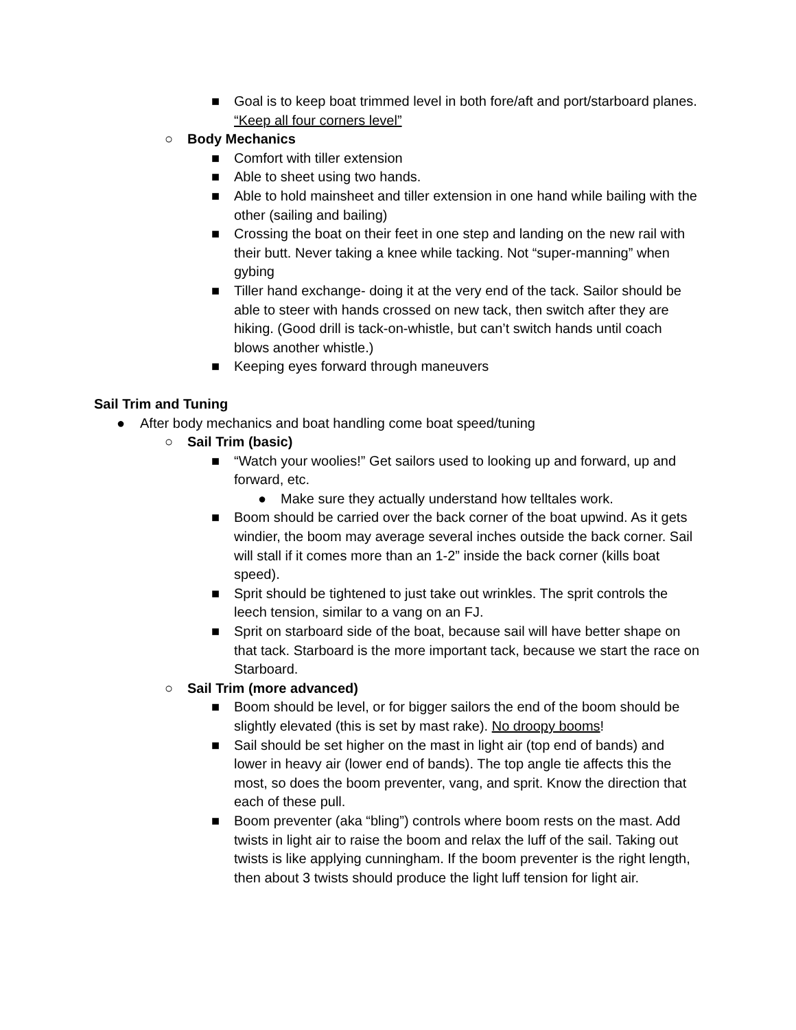■ Goal is to keep boat trimmed level in both fore/aft and port/starboard planes. “Keep all four corners level”
○ Body Mechanics
■ Comfort with tiller extension
■ Able to sheet using two hands.
■ Able to hold mainsheet and tiller extension in one hand while bailing with the other (sailing and bailing)
■ Crossing the boat on their feet in one step and landing on the new rail with their butt. Never taking a knee while tacking. Not “super-manning” when gybing
■ Tiller hand exchange- doing it at the very end of the tack. Sailor should be able to steer with hands crossed on new tack, then switch after they are hiking. (Good drill is tack-on-whistle, but can’t switch hands until coach blows another whistle.)
■ Keeping eyes forward through maneuvers
Sail Trim and Tuning
● After body mechanics and boat handling come boat speed/tuning
○ Sail Trim (basic)
■ “Watch your woolies!” Get sailors used to looking up and forward, up and forward, etc.
● Make sure they actually understand how telltales work.
■ Boom should be carried over the back corner of the boat upwind. As it gets windier, the boom may average several inches outside the back corner. Sail will stall if it comes more than an 1-2” inside the back corner (kills boat speed).
■ Sprit should be tightened to just take out wrinkles. The sprit controls the leech tension, similar to a vang on an FJ.
■ Sprit on starboard side of the boat, because sail will have better shape on that tack. Starboard is the more important tack, because we start the race on Starboard.
○ Sail Trim (more advanced)
■ Boom should be level, or for bigger sailors the end of the boom should be slightly elevated (this is set by mast rake). No droopy booms!
■ Sail should be set higher on the mast in light air (top end of bands) and lower in heavy air (lower end of bands). The top angle tie affects this the most, so does the boom preventer, vang, and sprit. Know the direction that each of these pull.
■ Boom preventer (aka “bling”) controls where boom rests on the mast. Add twists in light air to raise the boom and relax the luff of the sail. Taking out twists is like applying cunningham. If the boom preventer is the right length, then about 3 twists should produce the light luff tension for light air.